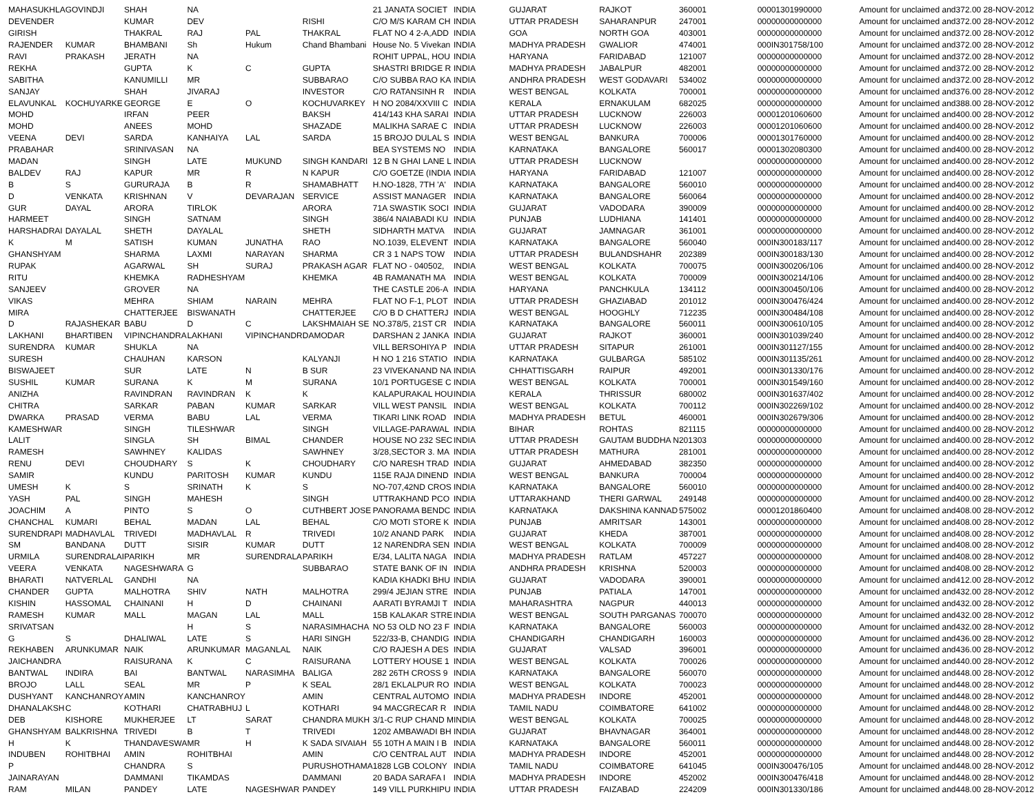| MAHASUKHLA | GOVINDJI | SHAH | NA | | | 21 JANATA SOCIET | INDIA | GUJARAT | RAJKOT | 360001 | 00001301990000 | Amount for unclaimed and | 372.00 28-NOV-2012 |
| DEVENDER | | KUMAR | DEV | | RISHI | C/O M/S KARAM CH | INDIA | UTTAR PRADESH | SAHARANPUR | 247001 | 00000000000000 | Amount for unclaimed and | 372.00 28-NOV-2012 |
| GIRISH | | THAKRAL | RAJ | PAL | THAKRAL | FLAT NO 4 2-A,ADD | INDIA | GOA | NORTH GOA | 403001 | 00000000000000 | Amount for unclaimed and | 372.00 28-NOV-2012 |
| RAJENDER | KUMAR | BHAMBANI | Sh | Hukum | Chand Bhambani | House No. 5 Vivekan | INDIA | MADHYA PRADESH | GWALIOR | 474001 | 000IN301758/100 | Amount for unclaimed and | 372.00 28-NOV-2012 |
| RAVI | PRAKASH | JERATH | NA | | | ROHIT UPPAL, HOU | INDIA | HARYANA | FARIDABAD | 121007 | 00000000000000 | Amount for unclaimed and | 372.00 28-NOV-2012 |
| REKHA | | GUPTA | K | C | GUPTA | SHASTRI BRIDGE R | INDIA | MADHYA PRADESH | JABALPUR | 482001 | 00000000000000 | Amount for unclaimed and | 372.00 28-NOV-2012 |
| SABITHA | | KANUMILLI | MR | | SUBBARAO | C/O SUBBA RAO KA | INDIA | ANDHRA PRADESH | WEST GODAVARI | 534002 | 00000000000000 | Amount for unclaimed and | 372.00 28-NOV-2012 |
| SANJAY | | SHAH | JIVARAJ | | INVESTOR | C/O RATANSINH R | INDIA | WEST BENGAL | KOLKATA | 700001 | 00000000000000 | Amount for unclaimed and | 376.00 28-NOV-2012 |
| ELAVUNKAL | KOCHUYARKE | GEORGE | E | O | KOCHUVARKEY | H NO 2084/XXVIII C | INDIA | KERALA | ERNAKULAM | 682025 | 00000000000000 | Amount for unclaimed and | 388.00 28-NOV-2012 |
| MOHD | | IRFAN | PEER | | BAKSH | 414/143 KHA SARAI | INDIA | UTTAR PRADESH | LUCKNOW | 226003 | 00001201060600 | Amount for unclaimed and | 400.00 28-NOV-2012 |
| MOHD | | ANEES | MOHD | | SHAZADE | MALIKHA SARAE C | INDIA | UTTAR PRADESH | LUCKNOW | 226003 | 00001201060600 | Amount for unclaimed and | 400.00 28-NOV-2012 |
| VEENA | DEVI | SARDA | KANHAIYA | LAL | SARDA | 15 BROJO DULAL S | INDIA | WEST BENGAL | BANKURA | 700006 | 00001301760000 | Amount for unclaimed and | 400.00 28-NOV-2012 |
| PRABAHAR | | SRINIVASAN | NA | | | BEA SYSTEMS NO | INDIA | KARNATAKA | BANGALORE | 560017 | 00001302080300 | Amount for unclaimed and | 400.00 28-NOV-2012 |
| MADAN | | SINGH | LATE | MUKUND | SINGH KANDARI | 12 B N GHAI LANE L | INDIA | UTTAR PRADESH | LUCKNOW | | 00000000000000 | Amount for unclaimed and | 400.00 28-NOV-2012 |
| BALDEV | RAJ | KAPUR | MR | R | N KAPUR | C/O GOETZE (INDIA | INDIA | HARYANA | FARIDABAD | 121007 | 00000000000000 | Amount for unclaimed and | 400.00 28-NOV-2012 |
| B | S | GURURAJA | B | R | SHAMABHATT | H.NO-1828, 7TH 'A' | INDIA | KARNATAKA | BANGALORE | 560010 | 00000000000000 | Amount for unclaimed and | 400.00 28-NOV-2012 |
| D | VENKATA | KRISHNAN | V | DEVARAJAN | SERVICE | ASSIST MANAGER | INDIA | KARNATAKA | BANGALORE | 560064 | 00000000000000 | Amount for unclaimed and | 400.00 28-NOV-2012 |
| GUR | DAYAL | ARORA | TIRLOK | | ARORA | 71A SWASTIK SOCI | INDIA | GUJARAT | VADODARA | 390009 | 00000000000000 | Amount for unclaimed and | 400.00 28-NOV-2012 |
| HARMEET | | SINGH | SATNAM | | SINGH | 386/4 NAIABADI KU | INDIA | PUNJAB | LUDHIANA | 141401 | 00000000000000 | Amount for unclaimed and | 400.00 28-NOV-2012 |
| HARSHADRAI | DAYALAL | SHETH | DAYALAL | | SHETH | SIDHARTH MATVA | INDIA | GUJARAT | JAMNAGAR | 361001 | 00000000000000 | Amount for unclaimed and | 400.00 28-NOV-2012 |
| K | M | SATISH | KUMAN | JUNATHA | RAO | NO.1039, ELEVENT | INDIA | KARNATAKA | BANGALORE | 560040 | 000IN300183/117 | Amount for unclaimed and | 400.00 28-NOV-2012 |
| GHANSHYAM | | SHARMA | LAXMI | NARAYAN | SHARMA | CR 3 1 NAPS TOW | INDIA | UTTAR PRADESH | BULANDSHAHR | 202389 | 000IN300183/130 | Amount for unclaimed and | 400.00 28-NOV-2012 |
| RUPAK | | AGARWAL | SH | SURAJ | PRAKASH AGAR | FLAT NO - 040502, | INDIA | WEST BENGAL | KOLKATA | 700075 | 000IN300206/106 | Amount for unclaimed and | 400.00 28-NOV-2012 |
| RITU | | KHEMKA | RADHESHYAM | | KHEMKA | 4B RAMANATH MA | INDIA | WEST BENGAL | KOLKATA | 700009 | 000IN300214/106 | Amount for unclaimed and | 400.00 28-NOV-2012 |
| SANJEEV | | GROVER | NA | | | THE CASTLE 206-A | INDIA | HARYANA | PANCHKULA | 134112 | 000IN300450/106 | Amount for unclaimed and | 400.00 28-NOV-2012 |
| VIKAS | | MEHRA | SHIAM | NARAIN | MEHRA | FLAT NO F-1, PLOT | INDIA | UTTAR PRADESH | GHAZIABAD | 201012 | 000IN300476/424 | Amount for unclaimed and | 400.00 28-NOV-2012 |
| MIRA | | CHATTERJEE | BISWANATH | | CHATTERJEE | C/O B D CHATTERJ | INDIA | WEST BENGAL | HOOGHLY | 712235 | 000IN300484/108 | Amount for unclaimed and | 400.00 28-NOV-2012 |
| D | RAJASHEKAR | BABU | D | C | LAKSHMAIAH SE | NO.378/5, 21ST CR | INDIA | KARNATAKA | BANGALORE | 560011 | 000IN300610/105 | Amount for unclaimed and | 400.00 28-NOV-2012 |
| LAKHANI | BHARTIBEN | VIPINCHANDRA | LAKHANI | VIPINCHANDR | DAMODAR | DARSHAN 2 JANKA | INDIA | GUJARAT | RAJKOT | 360001 | 000IN301039/240 | Amount for unclaimed and | 400.00 28-NOV-2012 |
| SURENDRA | KUMAR | SHUKLA | NA | | | VILL BERSOHIYA P | INDIA | UTTAR PRADESH | SITAPUR | 261001 | 000IN301127/155 | Amount for unclaimed and | 400.00 28-NOV-2012 |
| SURESH | | CHAUHAN | KARSON | | KALYANJI | H NO 1 216 STATIO | INDIA | KARNATAKA | GULBARGA | 585102 | 000IN301135/261 | Amount for unclaimed and | 400.00 28-NOV-2012 |
| BISWAJEET | | SUR | LATE | N | B SUR | 23 VIVEKANAND NA | INDIA | CHHATTISGARH | RAIPUR | 492001 | 000IN301330/176 | Amount for unclaimed and | 400.00 28-NOV-2012 |
| SUSHIL | KUMAR | SURANA | K | M | SURANA | 10/1 PORTUGESE C | INDIA | WEST BENGAL | KOLKATA | 700001 | 000IN301549/160 | Amount for unclaimed and | 400.00 28-NOV-2012 |
| ANIZHA | | RAVINDRAN | RAVINDRAN | K | K | KALAPURAKAL HOU | INDIA | KERALA | THRISSUR | 680002 | 000IN301637/402 | Amount for unclaimed and | 400.00 28-NOV-2012 |
| CHITRA | | SARKAR | PABAN | KUMAR | SARKAR | VILL WEST PANSIL | INDIA | WEST BENGAL | KOLKATA | 700112 | 000IN302269/102 | Amount for unclaimed and | 400.00 28-NOV-2012 |
| DWARKA | PRASAD | VERMA | BABU | LAL | VERMA | TIKARI LINK ROAD | INDIA | MADHYA PRADESH | BETUL | 460001 | 000IN302679/306 | Amount for unclaimed and | 400.00 28-NOV-2012 |
| KAMESHWAR | | SINGH | TILESHWAR | | SINGH | VILLAGE-PARAWAL | INDIA | BIHAR | ROHTAS | 821115 | 00000000000000 | Amount for unclaimed and | 400.00 28-NOV-2012 |
| LALIT | | SINGLA | SH | BIMAL | CHANDER | HOUSE NO 232 SEC | INDIA | UTTAR PRADESH | GAUTAM BUDDHA N | 201303 | 00000000000000 | Amount for unclaimed and | 400.00 28-NOV-2012 |
| RAMESH | | SAWHNEY | KALIDAS | | SAWHNEY | 3/28,SECTOR 3. MA | INDIA | UTTAR PRADESH | MATHURA | 281001 | 00000000000000 | Amount for unclaimed and | 400.00 28-NOV-2012 |
| RENU | DEVI | CHOUDHARY | S | K | CHOUDHARY | C/O NARESH TRAD | INDIA | GUJARAT | AHMEDABAD | 382350 | 00000000000000 | Amount for unclaimed and | 400.00 28-NOV-2012 |
| SAMIR | | KUNDU | PARITOSH | KUMAR | KUNDU | 115E RAJA DINEND | INDIA | WEST BENGAL | BANKURA | 700004 | 00000000000000 | Amount for unclaimed and | 400.00 28-NOV-2012 |
| UMESH | K | S | SRINATH | K | S | NO-707,42ND CROS | INDIA | KARNATAKA | BANGALORE | 560010 | 00000000000000 | Amount for unclaimed and | 400.00 28-NOV-2012 |
| YASH | PAL | SINGH | MAHESH | | SINGH | UTTRAKHAND PCO | INDIA | UTTARAKHAND | THERI GARWAL | 249148 | 00000000000000 | Amount for unclaimed and | 400.00 28-NOV-2012 |
| JOACHIM | A | PINTO | S | O | CUTHBERT JOSE | PANORAMA BENDC | INDIA | KARNATAKA | DAKSHINA KANNAD | 575002 | 00001201860400 | Amount for unclaimed and | 408.00 28-NOV-2012 |
| CHANCHAL | KUMARI | BEHAL | MADAN | LAL | BEHAL | C/O MOTI STORE K | INDIA | PUNJAB | AMRITSAR | 143001 | 00000000000000 | Amount for unclaimed and | 408.00 28-NOV-2012 |
| SURENDRAPI | MADHAVLAL | TRIVEDI | MADHAVLAL | R | TRIVEDI | 10/2 ANAND PARK | INDIA | GUJARAT | KHEDA | 387001 | 00000000000000 | Amount for unclaimed and | 408.00 28-NOV-2012 |
| SM | BANDANA | DUTT | SISIR | KUMAR | DUTT | 12 NARENDRA SEN | INDIA | WEST BENGAL | KOLKATA | 700009 | 00000000000000 | Amount for unclaimed and | 408.00 28-NOV-2012 |
| URMILA | SURENDRALAI | PARIKH | MR | SURENDRALA | PARIKH | E/34, LALITA NAGA | INDIA | MADHYA PRADESH | RATLAM | 457227 | 00000000000000 | Amount for unclaimed and | 408.00 28-NOV-2012 |
| VEERA | VENKATA | NAGESHWARA | G | | SUBBARAO | STATE BANK OF IN | INDIA | ANDHRA PRADESH | KRISHNA | 520003 | 00000000000000 | Amount for unclaimed and | 408.00 28-NOV-2012 |
| BHARATI | NATVERLAL | GANDHI | NA | | | KADIA KHADKI BHU | INDIA | GUJARAT | VADODARA | 390001 | 00000000000000 | Amount for unclaimed and | 412.00 28-NOV-2012 |
| CHANDER | GUPTA | MALHOTRA | SHIV | NATH | MALHOTRA | 299/4 JEJIAN STRE | INDIA | PUNJAB | PATIALA | 147001 | 00000000000000 | Amount for unclaimed and | 432.00 28-NOV-2012 |
| KISHIN | HASSOMAL | CHAINANI | H | D | CHAINANI | AARATI BYRAMJI T | INDIA | MAHARASHTRA | NAGPUR | 440013 | 00000000000000 | Amount for unclaimed and | 432.00 28-NOV-2012 |
| RAMESH | KUMAR | MALL | MAGAN | LAL | MALL | 15B KALAKAR STRE | INDIA | WEST BENGAL | SOUTH PARGANAS | 700070 | 00000000000000 | Amount for unclaimed and | 432.00 28-NOV-2012 |
| SRIVATSAN | | | H | S | NARASIMHACHA | NO 53 OLD NO 23 F | INDIA | KARNATAKA | BANGALORE | 560003 | 00000000000000 | Amount for unclaimed and | 432.00 28-NOV-2012 |
| G | S | DHALIWAL | LATE | S | HARI SINGH | 522/33-B, CHANDIG | INDIA | CHANDIGARH | CHANDIGARH | 160003 | 00000000000000 | Amount for unclaimed and | 436.00 28-NOV-2012 |
| REKHABEN | ARUNKUMAR | NAIK | ARUNKUMAR | MAGANLAL | NAIK | C/O RAJESH A DES | INDIA | GUJARAT | VALSAD | 396001 | 00000000000000 | Amount for unclaimed and | 436.00 28-NOV-2012 |
| JAICHANDRA | | RAISURANA | K | C | RAISURANA | LOTTERY HOUSE 1 | INDIA | WEST BENGAL | KOLKATA | 700026 | 00000000000000 | Amount for unclaimed and | 440.00 28-NOV-2012 |
| BANTWAL | INDIRA | BAI | BANTWAL | NARASIMHA | BALIGA | 282 26TH CROSS 9 | INDIA | KARNATAKA | BANGALORE | 560070 | 00000000000000 | Amount for unclaimed and | 448.00 28-NOV-2012 |
| BROJO | LALL | SEAL | MR | P | K SEAL | 28/1 EKLALPUR RO | INDIA | WEST BENGAL | KOLKATA | 700023 | 00000000000000 | Amount for unclaimed and | 448.00 28-NOV-2012 |
| DUSHYANT | KANCHANROY | AMIN | KANCHANROY | | AMIN | CENTRAL AUTOMO | INDIA | MADHYA PRADESH | INDORE | 452001 | 00000000000000 | Amount for unclaimed and | 448.00 28-NOV-2012 |
| DHANALAKSH | C | KOTHARI | CHATRABHUJ | L | KOTHARI | 94 MACGRECAR R | INDIA | TAMIL NADU | COIMBATORE | 641002 | 00000000000000 | Amount for unclaimed and | 448.00 28-NOV-2012 |
| DEB | KISHORE | MUKHERJEE | LT | SARAT | CHANDRA MUKH | 3/1-C RUP CHAND M | INDIA | WEST BENGAL | KOLKATA | 700025 | 00000000000000 | Amount for unclaimed and | 448.00 28-NOV-2012 |
| GHANSHYAM | BALKRISHNA | TRIVEDI | B | T | TRIVEDI | 1202 AMBAWADI BH | INDIA | GUJARAT | BHAVNAGAR | 364001 | 00000000000000 | Amount for unclaimed and | 448.00 28-NOV-2012 |
| H | K | THANDAVESWA | MR | H | K SADA SIVAIAH | 55 10TH A MAIN I B | INDIA | KARNATAKA | BANGALORE | 560011 | 00000000000000 | Amount for unclaimed and | 448.00 28-NOV-2012 |
| INDUBEN | ROHITBHAI | AMIN | ROHITBHAI | | AMIN | C/O CENTRAL AUT | INDIA | MADHYA PRADESH | INDORE | 452001 | 00000000000000 | Amount for unclaimed and | 448.00 28-NOV-2012 |
| P | | CHANDRA | S | | PURUSHOTHAMA | 1828 LGB COLONY | INDIA | TAMIL NADU | COIMBATORE | 641045 | 000IN300476/105 | Amount for unclaimed and | 448.00 28-NOV-2012 |
| JAINARAYAN | | DAMMANI | TIKAMDAS | | DAMMANI | 20 BADA SARAFA I | INDIA | MADHYA PRADESH | INDORE | 452002 | 000IN300476/418 | Amount for unclaimed and | 448.00 28-NOV-2012 |
| RAM | MILAN | PANDEY | LATE | NAGESHWAR | PANDEY | 149 VILL PURKHIPU | INDIA | UTTAR PRADESH | FAIZABAD | 224209 | 000IN301330/186 | Amount for unclaimed and | 448.00 28-NOV-2012 |